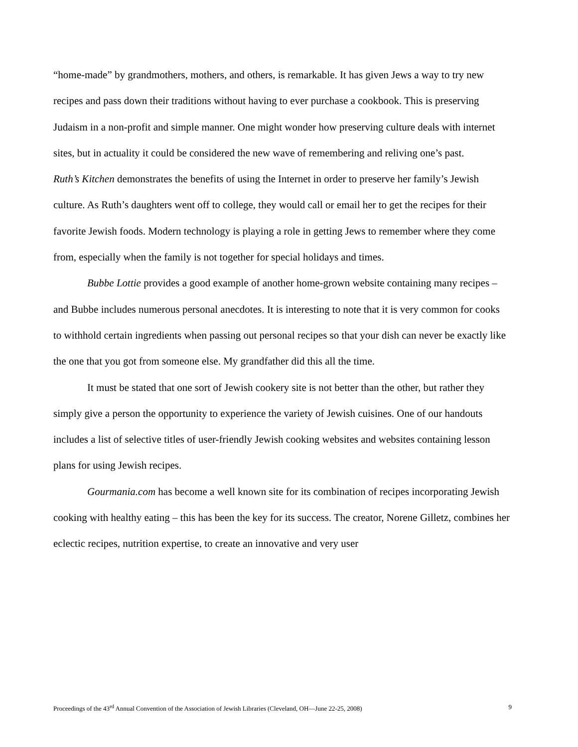“home-made” by grandmothers, mothers, and others, is remarkable. It has given Jews a way to try new recipes and pass down their traditions without having to ever purchase a cookbook. This is preserving Judaism in a non-profit and simple manner. One might wonder how preserving culture deals with internet sites, but in actuality it could be considered the new wave of remembering and reliving one’s past.
Ruth’s Kitchen demonstrates the benefits of using the Internet in order to preserve her family’s Jewish culture. As Ruth’s daughters went off to college, they would call or email her to get the recipes for their favorite Jewish foods. Modern technology is playing a role in getting Jews to remember where they come from, especially when the family is not together for special holidays and times.
Bubbe Lottie provides a good example of another home-grown website containing many recipes – and Bubbe includes numerous personal anecdotes. It is interesting to note that it is very common for cooks to withhold certain ingredients when passing out personal recipes so that your dish can never be exactly like the one that you got from someone else. My grandfather did this all the time.
It must be stated that one sort of Jewish cookery site is not better than the other, but rather they simply give a person the opportunity to experience the variety of Jewish cuisines. One of our handouts includes a list of selective titles of user-friendly Jewish cooking websites and websites containing lesson plans for using Jewish recipes.
Gourmania.com has become a well known site for its combination of recipes incorporating Jewish cooking with healthy eating – this has been the key for its success. The creator, Norene Gilletz, combines her eclectic recipes, nutrition expertise, to create an innovative and very user
Proceedings of the 43<sup>rd</sup> Annual Convention of the Association of Jewish Libraries (Cleveland, OH—June 22-25, 2008) 9